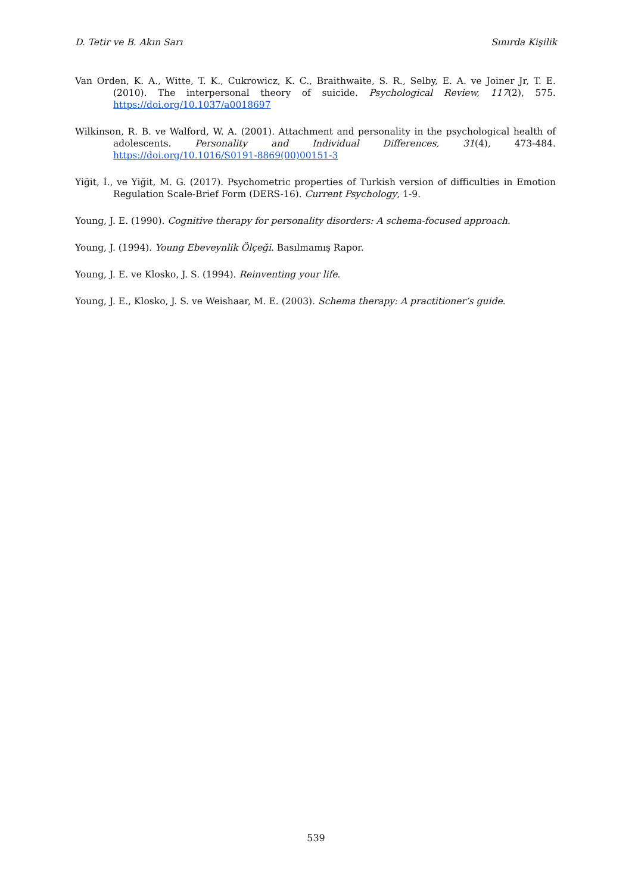D. Tetir ve B. Akın Sarı Sınırda Kişilik
Van Orden, K. A., Witte, T. K., Cukrowicz, K. C., Braithwaite, S. R., Selby, E. A. ve Joiner Jr, T. E. (2010). The interpersonal theory of suicide. Psychological Review, 117(2), 575. https://doi.org/10.1037/a0018697
Wilkinson, R. B. ve Walford, W. A. (2001). Attachment and personality in the psychological health of adolescents. Personality and Individual Differences, 31(4), 473-484. https://doi.org/10.1016/S0191-8869(00)00151-3
Yiğit, İ., ve Yiğit, M. G. (2017). Psychometric properties of Turkish version of difficulties in Emotion Regulation Scale-Brief Form (DERS-16). Current Psychology, 1-9.
Young, J. E. (1990). Cognitive therapy for personality disorders: A schema-focused approach.
Young, J. (1994). Young Ebeveynlik Ölçeği. Basılmamış Rapor.
Young, J. E. ve Klosko, J. S. (1994). Reinventing your life.
Young, J. E., Klosko, J. S. ve Weishaar, M. E. (2003). Schema therapy: A practitioner’s guide.
539